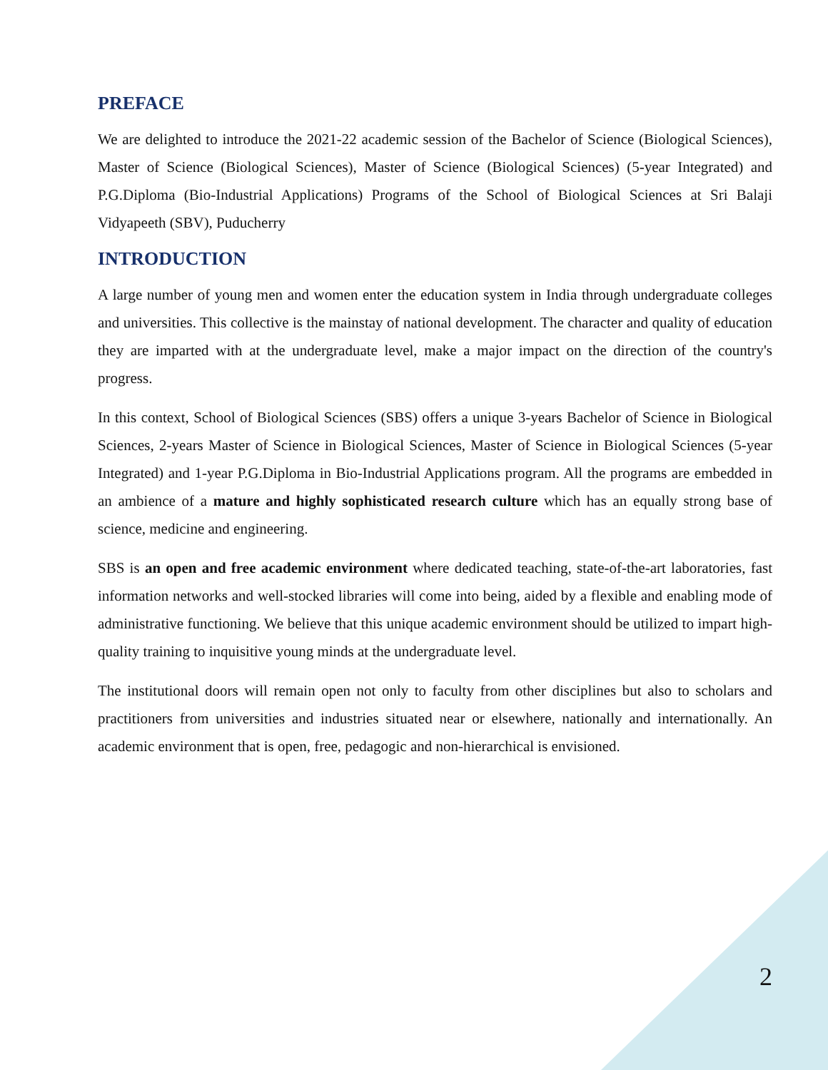PREFACE
We are delighted to introduce the 2021-22 academic session of the Bachelor of Science (Biological Sciences), Master of Science (Biological Sciences), Master of Science (Biological Sciences) (5-year Integrated) and P.G.Diploma (Bio-Industrial Applications) Programs of the School of Biological Sciences at Sri Balaji Vidyapeeth (SBV), Puducherry
INTRODUCTION
A large number of young men and women enter the education system in India through undergraduate colleges and universities. This collective is the mainstay of national development. The character and quality of education they are imparted with at the undergraduate level, make a major impact on the direction of the country's progress.
In this context, School of Biological Sciences (SBS) offers a unique 3-years Bachelor of Science in Biological Sciences, 2-years Master of Science in Biological Sciences, Master of Science in Biological Sciences (5-year Integrated) and 1-year P.G.Diploma in Bio-Industrial Applications program. All the programs are embedded in an ambience of a mature and highly sophisticated research culture which has an equally strong base of science, medicine and engineering.
SBS is an open and free academic environment where dedicated teaching, state-of-the-art laboratories, fast information networks and well-stocked libraries will come into being, aided by a flexible and enabling mode of administrative functioning. We believe that this unique academic environment should be utilized to impart high-quality training to inquisitive young minds at the undergraduate level.
The institutional doors will remain open not only to faculty from other disciplines but also to scholars and practitioners from universities and industries situated near or elsewhere, nationally and internationally. An academic environment that is open, free, pedagogic and non-hierarchical is envisioned.
2